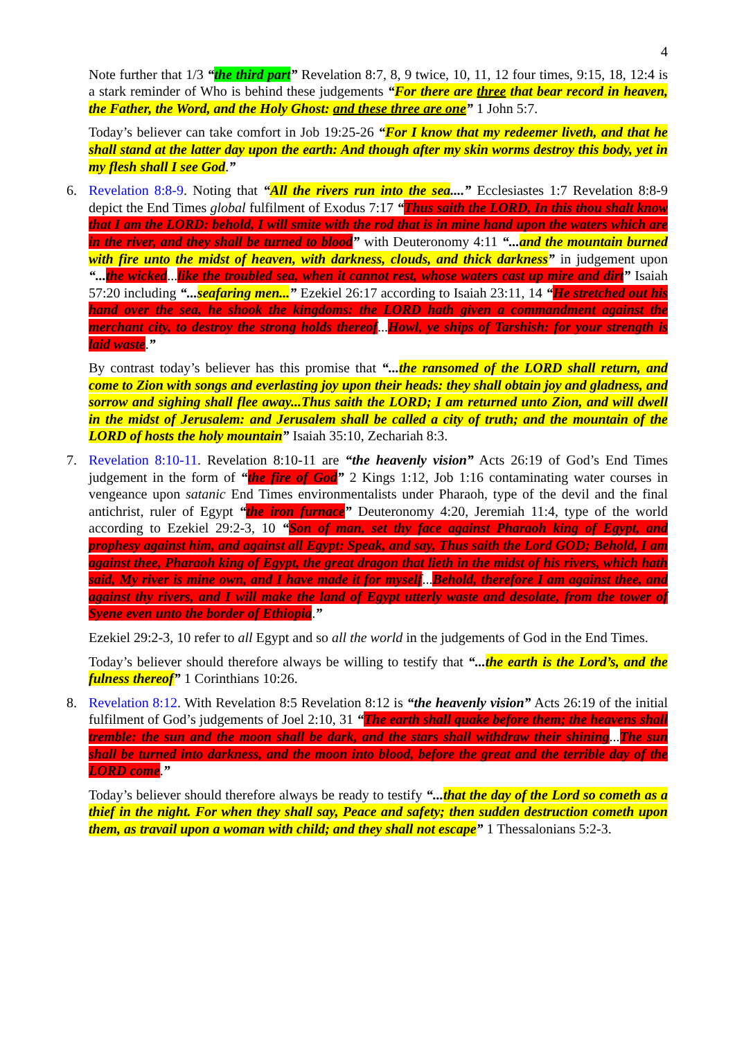4
Note further that 1/3 “the third part” Revelation 8:7, 8, 9 twice, 10, 11, 12 four times, 9:15, 18, 12:4 is a stark reminder of Who is behind these judgements “For there are three that bear record in heaven, the Father, the Word, and the Holy Ghost: and these three are one” 1 John 5:7.
Today’s believer can take comfort in Job 19:25-26 “For I know that my redeemer liveth, and that he shall stand at the latter day upon the earth: And though after my skin worms destroy this body, yet in my flesh shall I see God.”
6. Revelation 8:8-9. Noting that “All the rivers run into the sea....” Ecclesiastes 1:7 Revelation 8:8-9 depict the End Times global fulfilment of Exodus 7:17 “Thus saith the LORD, In this thou shalt know that I am the LORD: behold, I will smite with the rod that is in mine hand upon the waters which are in the river, and they shall be turned to blood” with Deuteronomy 4:11 “... and the mountain burned with fire unto the midst of heaven, with darkness, clouds, and thick darkness” in judgement upon “... the wicked...like the troubled sea, when it cannot rest, whose waters cast up mire and dirt” Isaiah 57:20 including “... seafaring men...” Ezekiel 26:17 according to Isaiah 23:11, 14 “He stretched out his hand over the sea, he shook the kingdoms: the LORD hath given a commandment against the merchant city, to destroy the strong holds thereof...Howl, ye ships of Tarshish: for your strength is laid waste.”
By contrast today’s believer has this promise that “... the ransomed of the LORD shall return, and come to Zion with songs and everlasting joy upon their heads: they shall obtain joy and gladness, and sorrow and sighing shall flee away...Thus saith the LORD; I am returned unto Zion, and will dwell in the midst of Jerusalem: and Jerusalem shall be called a city of truth; and the mountain of the LORD of hosts the holy mountain” Isaiah 35:10, Zechariah 8:3.
7. Revelation 8:10-11. Revelation 8:10-11 are “the heavenly vision” Acts 26:19 of God’s End Times judgement in the form of “the fire of God” 2 Kings 1:12, Job 1:16 contaminating water courses in vengeance upon satanic End Times environmentalists under Pharaoh, type of the devil and the final antichrist, ruler of Egypt “the iron furnace” Deuteronomy 4:20, Jeremiah 11:4, type of the world according to Ezekiel 29:2-3, 10 “Son of man, set thy face against Pharaoh king of Egypt, and prophesy against him, and against all Egypt: Speak, and say, Thus saith the Lord GOD; Behold, I am against thee, Pharaoh king of Egypt, the great dragon that lieth in the midst of his rivers, which hath said, My river is mine own, and I have made it for myself...Behold, therefore I am against thee, and against thy rivers, and I will make the land of Egypt utterly waste and desolate, from the tower of Syene even unto the border of Ethiopia.”
Ezekiel 29:2-3, 10 refer to all Egypt and so all the world in the judgements of God in the End Times.
Today’s believer should therefore always be willing to testify that “... the earth is the Lord’s, and the fulness thereof” 1 Corinthians 10:26.
8. Revelation 8:12. With Revelation 8:5 Revelation 8:12 is “the heavenly vision” Acts 26:19 of the initial fulfilment of God’s judgements of Joel 2:10, 31 “The earth shall quake before them; the heavens shall tremble: the sun and the moon shall be dark, and the stars shall withdraw their shining...The sun shall be turned into darkness, and the moon into blood, before the great and the terrible day of the LORD come.”
Today’s believer should therefore always be ready to testify “... that the day of the Lord so cometh as a thief in the night. For when they shall say, Peace and safety; then sudden destruction cometh upon them, as travail upon a woman with child; and they shall not escape” 1 Thessalonians 5:2-3.